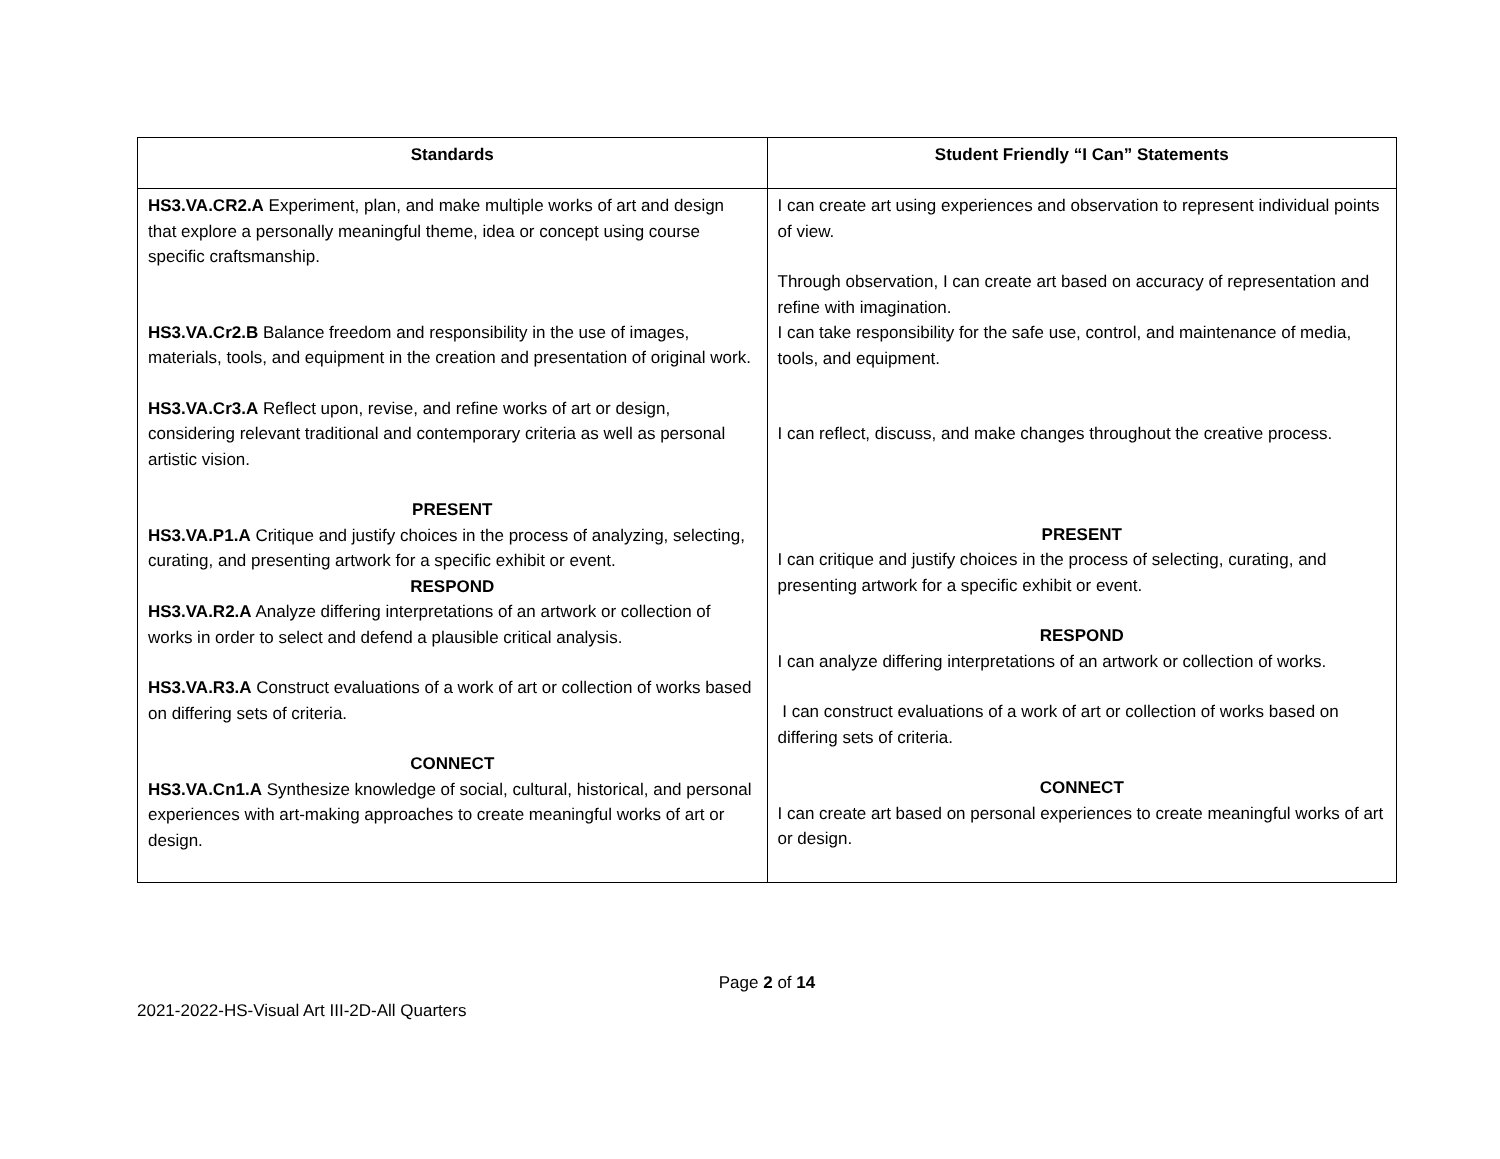| Standards | Student Friendly “I Can” Statements |
| --- | --- |
| HS3.VA.CR2.A Experiment, plan, and make multiple works of art and design that explore a personally meaningful theme, idea or concept using course specific craftsmanship. HS3.VA.Cr2.B Balance freedom and responsibility in the use of images, materials, tools, and equipment in the creation and presentation of original work. HS3.VA.Cr3.A Reflect upon, revise, and refine works of art or design, considering relevant traditional and contemporary criteria as well as personal artistic vision. PRESENT HS3.VA.P1.A Critique and justify choices in the process of analyzing, selecting, curating, and presenting artwork for a specific exhibit or event. RESPOND HS3.VA.R2.A Analyze differing interpretations of an artwork or collection of works in order to select and defend a plausible critical analysis. HS3.VA.R3.A Construct evaluations of a work of art or collection of works based on differing sets of criteria. CONNECT HS3.VA.Cn1.A Synthesize knowledge of social, cultural, historical, and personal experiences with art-making approaches to create meaningful works of art or design. | I can create art using experiences and observation to represent individual points of view. Through observation, I can create art based on accuracy of representation and refine with imagination. I can take responsibility for the safe use, control, and maintenance of media, tools, and equipment. I can reflect, discuss, and make changes throughout the creative process. PRESENT I can critique and justify choices in the process of selecting, curating, and presenting artwork for a specific exhibit or event. RESPOND I can analyze differing interpretations of an artwork or collection of works. I can construct evaluations of a work of art or collection of works based on differing sets of criteria. CONNECT I can create art based on personal experiences to create meaningful works of art or design. |
Page 2 of 14
2021-2022-HS-Visual Art III-2D-All Quarters